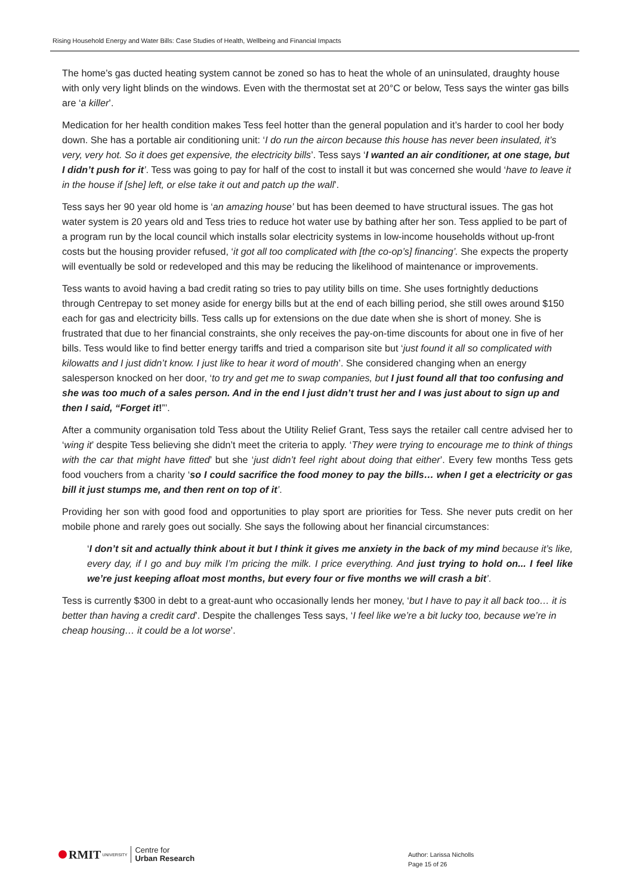Rising Household Energy and Water Bills: Case Studies of Health, Wellbeing and Financial Impacts
The home’s gas ducted heating system cannot be zoned so has to heat the whole of an uninsulated, draughty house with only very light blinds on the windows. Even with the thermostat set at 20°C or below, Tess says the winter gas bills are ‘a killer’.
Medication for her health condition makes Tess feel hotter than the general population and it’s harder to cool her body down. She has a portable air conditioning unit: ‘I do run the aircon because this house has never been insulated, it’s very, very hot. So it does get expensive, the electricity bills’. Tess says ‘I wanted an air conditioner, at one stage, but I didn’t push for it’. Tess was going to pay for half of the cost to install it but was concerned she would ‘have to leave it in the house if [she] left, or else take it out and patch up the wall’.
Tess says her 90 year old home is ‘an amazing house’ but has been deemed to have structural issues. The gas hot water system is 20 years old and Tess tries to reduce hot water use by bathing after her son. Tess applied to be part of a program run by the local council which installs solar electricity systems in low-income households without up-front costs but the housing provider refused, ‘it got all too complicated with [the co-op’s] financing’. She expects the property will eventually be sold or redeveloped and this may be reducing the likelihood of maintenance or improvements.
Tess wants to avoid having a bad credit rating so tries to pay utility bills on time. She uses fortnightly deductions through Centrepay to set money aside for energy bills but at the end of each billing period, she still owes around $150 each for gas and electricity bills. Tess calls up for extensions on the due date when she is short of money. She is frustrated that due to her financial constraints, she only receives the pay-on-time discounts for about one in five of her bills. Tess would like to find better energy tariffs and tried a comparison site but ‘just found it all so complicated with kilowatts and I just didn’t know. I just like to hear it word of mouth’. She considered changing when an energy salesperson knocked on her door, ‘to try and get me to swap companies, but I just found all that too confusing and she was too much of a sales person. And in the end I just didn’t trust her and I was just about to sign up and then I said, “Forget it!”’.
After a community organisation told Tess about the Utility Relief Grant, Tess says the retailer call centre advised her to ‘wing it’ despite Tess believing she didn’t meet the criteria to apply. ‘They were trying to encourage me to think of things with the car that might have fitted’ but she ‘just didn’t feel right about doing that either’. Every few months Tess gets food vouchers from a charity ‘so I could sacrifice the food money to pay the bills… when I get a electricity or gas bill it just stumps me, and then rent on top of it’.
Providing her son with good food and opportunities to play sport are priorities for Tess. She never puts credit on her mobile phone and rarely goes out socially. She says the following about her financial circumstances:
‘I don’t sit and actually think about it but I think it gives me anxiety in the back of my mind because it’s like, every day, if I go and buy milk I’m pricing the milk. I price everything. And just trying to hold on... I feel like we’re just keeping afloat most months, but every four or five months we will crash a bit’.
Tess is currently $300 in debt to a great-aunt who occasionally lends her money, ‘but I have to pay it all back too… it is better than having a credit card’. Despite the challenges Tess says, ‘I feel like we’re a bit lucky too, because we’re in cheap housing… it could be a lot worse’.
RMIT UNIVERSITY Centre for
Urban Research
Author: Larissa Nicholls
Page 15 of 26